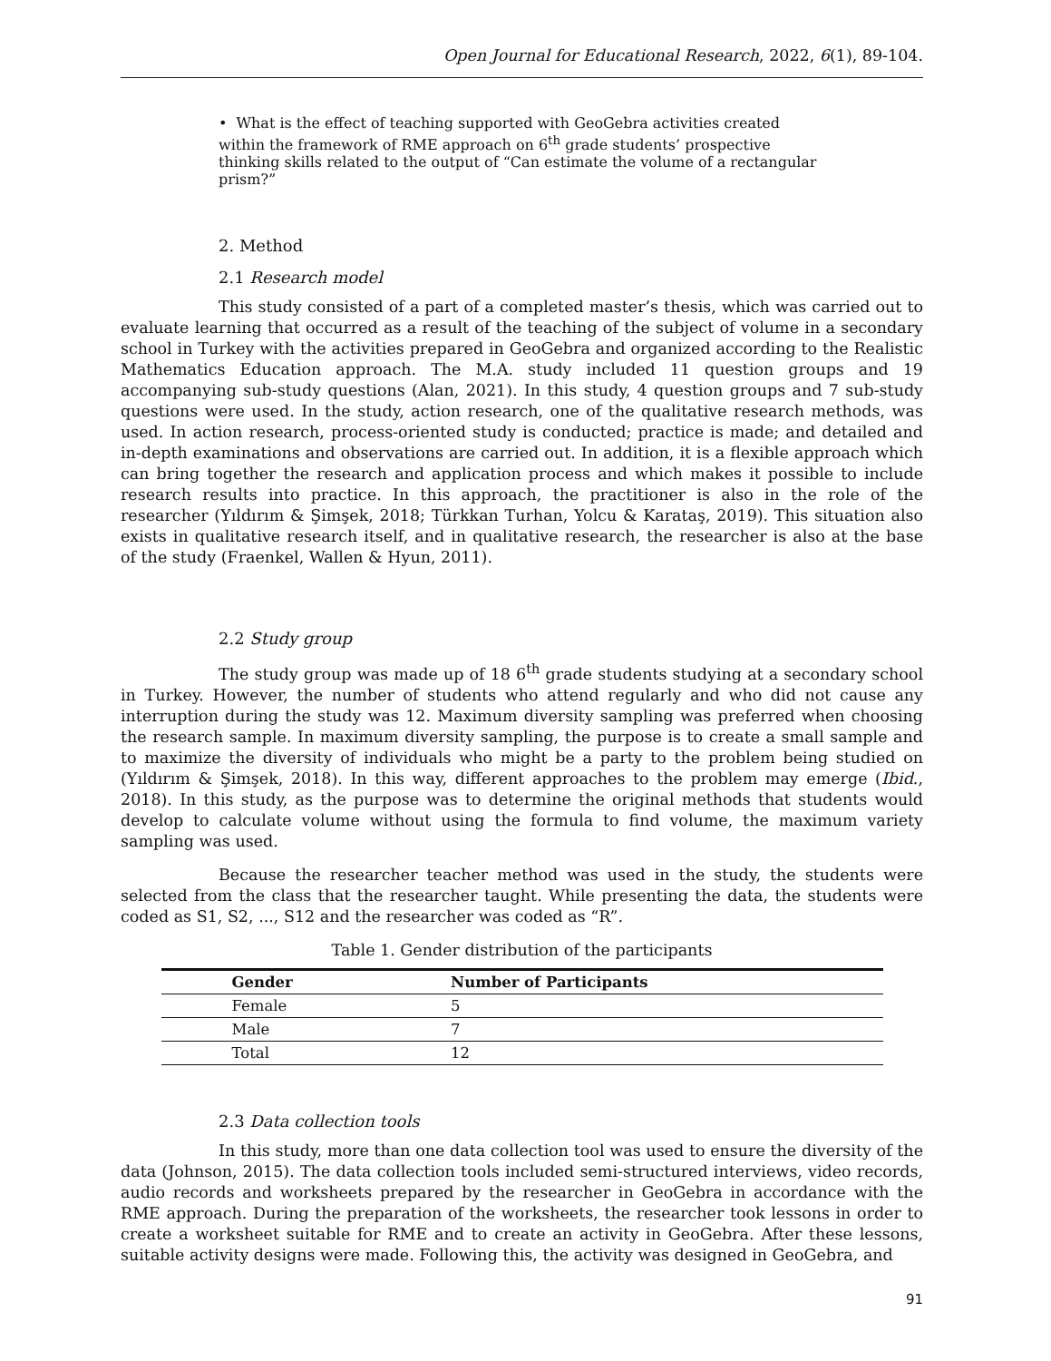Open Journal for Educational Research, 2022, 6(1), 89-104.
• What is the effect of teaching supported with GeoGebra activities created within the framework of RME approach on 6<sup>th</sup> grade students’ prospective thinking skills related to the output of “Can estimate the volume of a rectangular prism?”
2. Method
2.1 Research model
This study consisted of a part of a completed master’s thesis, which was carried out to evaluate learning that occurred as a result of the teaching of the subject of volume in a secondary school in Turkey with the activities prepared in GeoGebra and organized according to the Realistic Mathematics Education approach. The M.A. study included 11 question groups and 19 accompanying sub-study questions (Alan, 2021). In this study, 4 question groups and 7 sub-study questions were used. In the study, action research, one of the qualitative research methods, was used. In action research, process-oriented study is conducted; practice is made; and detailed and in-depth examinations and observations are carried out. In addition, it is a flexible approach which can bring together the research and application process and which makes it possible to include research results into practice. In this approach, the practitioner is also in the role of the researcher (Yıldırım & Şimşek, 2018; Türkkan Turhan, Yolcu & Karataş, 2019). This situation also exists in qualitative research itself, and in qualitative research, the researcher is also at the base of the study (Fraenkel, Wallen & Hyun, 2011).
2.2 Study group
The study group was made up of 18 6<sup>th</sup> grade students studying at a secondary school in Turkey. However, the number of students who attend regularly and who did not cause any interruption during the study was 12. Maximum diversity sampling was preferred when choosing the research sample. In maximum diversity sampling, the purpose is to create a small sample and to maximize the diversity of individuals who might be a party to the problem being studied on (Yıldırım & Şimşek, 2018). In this way, different approaches to the problem may emerge (Ibid., 2018). In this study, as the purpose was to determine the original methods that students would develop to calculate volume without using the formula to find volume, the maximum variety sampling was used.
Because the researcher teacher method was used in the study, the students were selected from the class that the researcher taught. While presenting the data, the students were coded as S1, S2, ..., S12 and the researcher was coded as “R”.
Table 1. Gender distribution of the participants
| Gender | Number of Participants |
| --- | --- |
| Female | 5 |
| Male | 7 |
| Total | 12 |
2.3 Data collection tools
In this study, more than one data collection tool was used to ensure the diversity of the data (Johnson, 2015). The data collection tools included semi-structured interviews, video records, audio records and worksheets prepared by the researcher in GeoGebra in accordance with the RME approach. During the preparation of the worksheets, the researcher took lessons in order to create a worksheet suitable for RME and to create an activity in GeoGebra. After these lessons, suitable activity designs were made. Following this, the activity was designed in GeoGebra, and
91